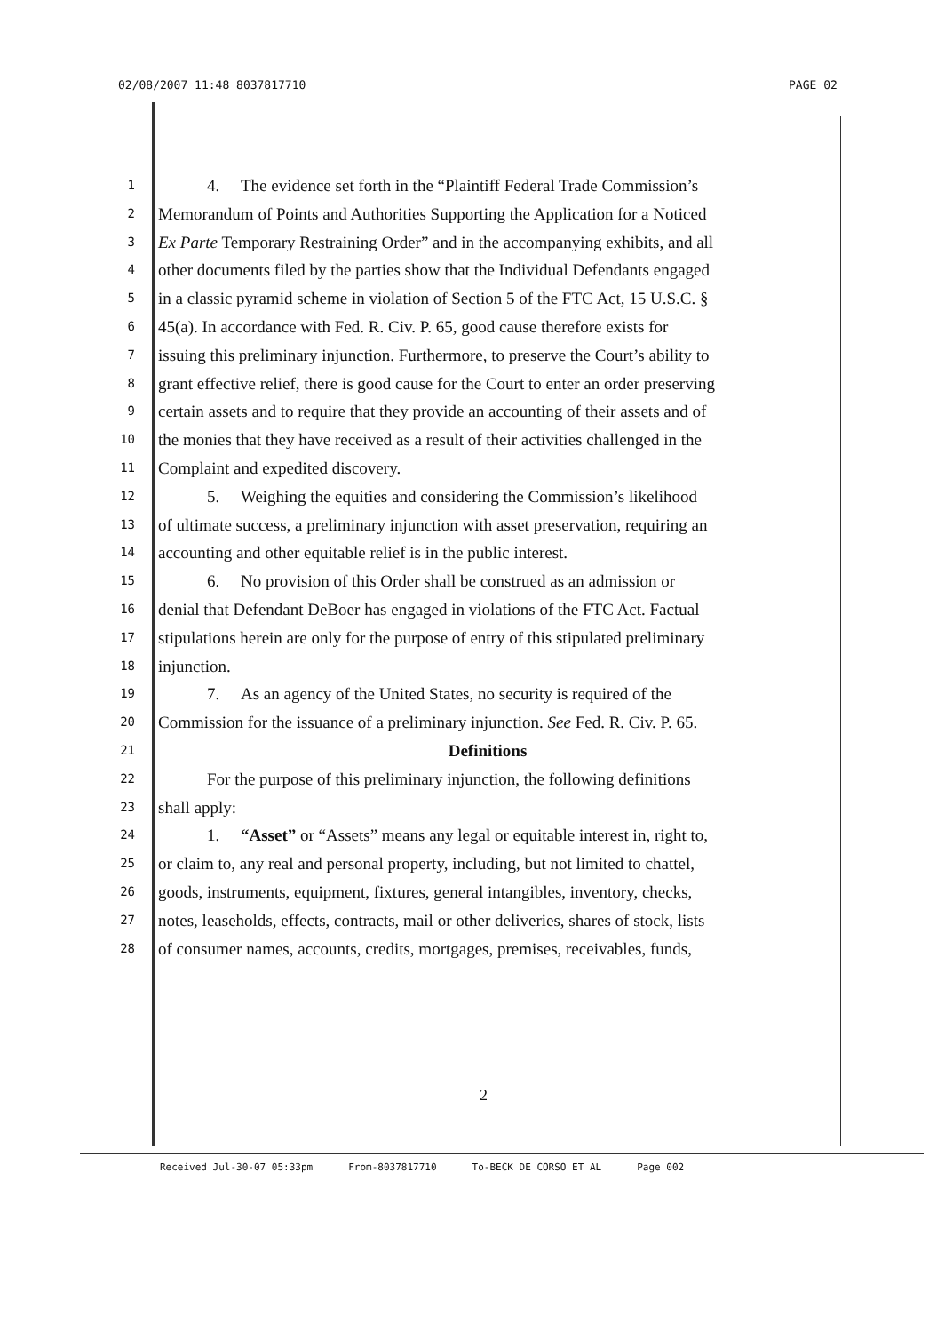02/08/2007 11:48 8037817710 PAGE 02
1 4. The evidence set forth in the “Plaintiff Federal Trade Commission’s
2 Memorandum of Points and Authorities Supporting the Application for a Noticed
3 Ex Parte Temporary Restraining Order” and in the accompanying exhibits, and all
4 other documents filed by the parties show that the Individual Defendants engaged
5 in a classic pyramid scheme in violation of Section 5 of the FTC Act, 15 U.S.C. §
6 45(a). In accordance with Fed. R. Civ. P. 65, good cause therefore exists for
7 issuing this preliminary injunction. Furthermore, to preserve the Court’s ability to
8 grant effective relief, there is good cause for the Court to enter an order preserving
9 certain assets and to require that they provide an accounting of their assets and of
10 the monies that they have received as a result of their activities challenged in the
11 Complaint and expedited discovery.
12 5. Weighing the equities and considering the Commission’s likelihood
13 of ultimate success, a preliminary injunction with asset preservation, requiring an
14 accounting and other equitable relief is in the public interest.
15 6. No provision of this Order shall be construed as an admission or
16 denial that Defendant DeBoer has engaged in violations of the FTC Act. Factual
17 stipulations herein are only for the purpose of entry of this stipulated preliminary
18 injunction.
19 7. As an agency of the United States, no security is required of the
20 Commission for the issuance of a preliminary injunction. See Fed. R. Civ. P. 65.
21 Definitions
22 For the purpose of this preliminary injunction, the following definitions
23 shall apply:
24 1. “Asset” or “Assets” means any legal or equitable interest in, right to,
25 or claim to, any real and personal property, including, but not limited to chattel,
26 goods, instruments, equipment, fixtures, general intangibles, inventory, checks,
27 notes, leaseholds, effects, contracts, mail or other deliveries, shares of stock, lists
28 of consumer names, accounts, credits, mortgages, premises, receivables, funds,
2
Received Jul-30-07 05:33pm From-8037817710 To-BECK DE CORSO ET AL Page 002